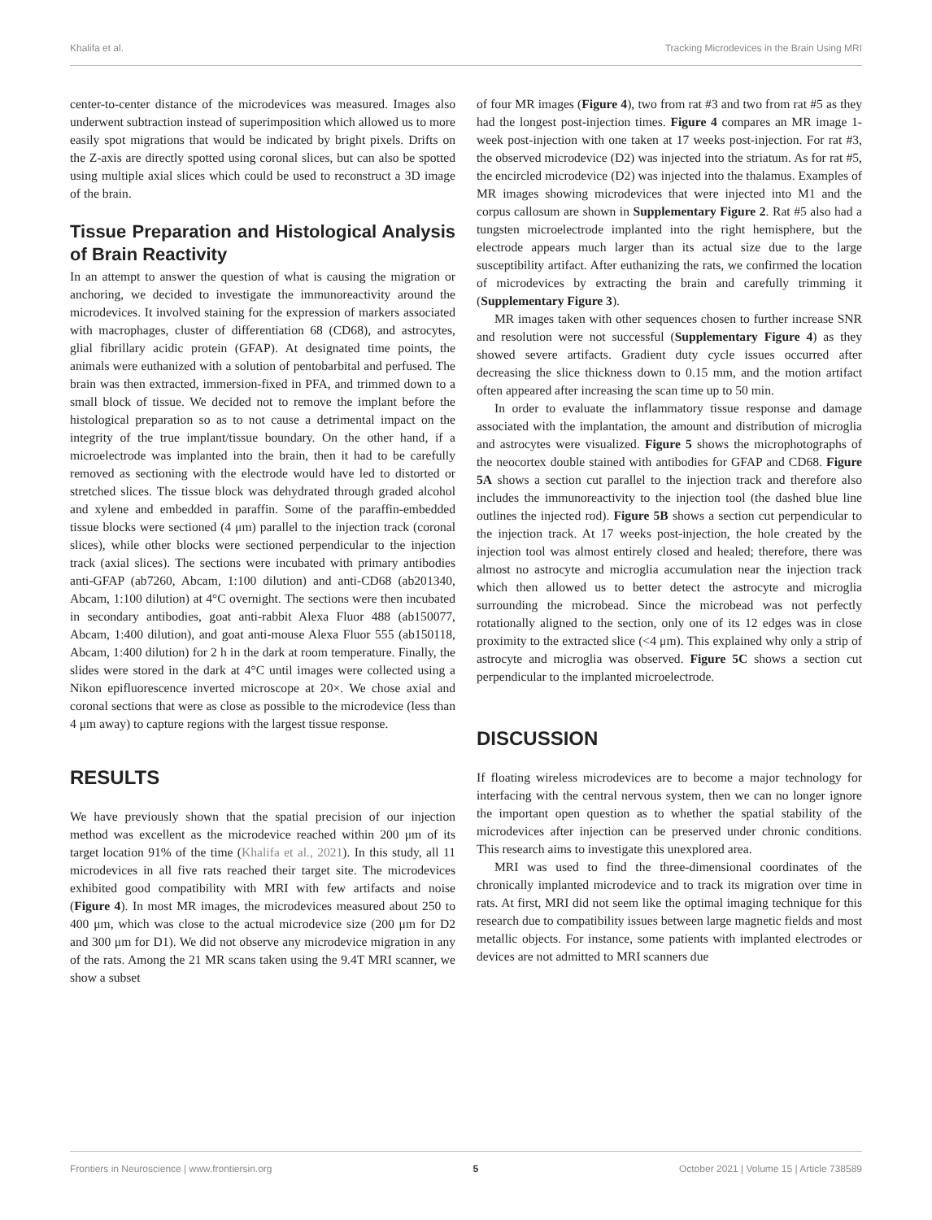Khalifa et al. Tracking Microdevices in the Brain Using MRI
center-to-center distance of the microdevices was measured. Images also underwent subtraction instead of superimposition which allowed us to more easily spot migrations that would be indicated by bright pixels. Drifts on the Z-axis are directly spotted using coronal slices, but can also be spotted using multiple axial slices which could be used to reconstruct a 3D image of the brain.
Tissue Preparation and Histological Analysis of Brain Reactivity
In an attempt to answer the question of what is causing the migration or anchoring, we decided to investigate the immunoreactivity around the microdevices. It involved staining for the expression of markers associated with macrophages, cluster of differentiation 68 (CD68), and astrocytes, glial fibrillary acidic protein (GFAP). At designated time points, the animals were euthanized with a solution of pentobarbital and perfused. The brain was then extracted, immersion-fixed in PFA, and trimmed down to a small block of tissue. We decided not to remove the implant before the histological preparation so as to not cause a detrimental impact on the integrity of the true implant/tissue boundary. On the other hand, if a microelectrode was implanted into the brain, then it had to be carefully removed as sectioning with the electrode would have led to distorted or stretched slices. The tissue block was dehydrated through graded alcohol and xylene and embedded in paraffin. Some of the paraffin-embedded tissue blocks were sectioned (4 μm) parallel to the injection track (coronal slices), while other blocks were sectioned perpendicular to the injection track (axial slices). The sections were incubated with primary antibodies anti-GFAP (ab7260, Abcam, 1:100 dilution) and anti-CD68 (ab201340, Abcam, 1:100 dilution) at 4°C overnight. The sections were then incubated in secondary antibodies, goat anti-rabbit Alexa Fluor 488 (ab150077, Abcam, 1:400 dilution), and goat anti-mouse Alexa Fluor 555 (ab150118, Abcam, 1:400 dilution) for 2 h in the dark at room temperature. Finally, the slides were stored in the dark at 4°C until images were collected using a Nikon epifluorescence inverted microscope at 20×. We chose axial and coronal sections that were as close as possible to the microdevice (less than 4 μm away) to capture regions with the largest tissue response.
RESULTS
We have previously shown that the spatial precision of our injection method was excellent as the microdevice reached within 200 μm of its target location 91% of the time (Khalifa et al., 2021). In this study, all 11 microdevices in all five rats reached their target site. The microdevices exhibited good compatibility with MRI with few artifacts and noise (Figure 4). In most MR images, the microdevices measured about 250 to 400 μm, which was close to the actual microdevice size (200 μm for D2 and 300 μm for D1). We did not observe any microdevice migration in any of the rats. Among the 21 MR scans taken using the 9.4T MRI scanner, we show a subset
of four MR images (Figure 4), two from rat #3 and two from rat #5 as they had the longest post-injection times. Figure 4 compares an MR image 1-week post-injection with one taken at 17 weeks post-injection. For rat #3, the observed microdevice (D2) was injected into the striatum. As for rat #5, the encircled microdevice (D2) was injected into the thalamus. Examples of MR images showing microdevices that were injected into M1 and the corpus callosum are shown in Supplementary Figure 2. Rat #5 also had a tungsten microelectrode implanted into the right hemisphere, but the electrode appears much larger than its actual size due to the large susceptibility artifact. After euthanizing the rats, we confirmed the location of microdevices by extracting the brain and carefully trimming it (Supplementary Figure 3).
MR images taken with other sequences chosen to further increase SNR and resolution were not successful (Supplementary Figure 4) as they showed severe artifacts. Gradient duty cycle issues occurred after decreasing the slice thickness down to 0.15 mm, and the motion artifact often appeared after increasing the scan time up to 50 min.
In order to evaluate the inflammatory tissue response and damage associated with the implantation, the amount and distribution of microglia and astrocytes were visualized. Figure 5 shows the microphotographs of the neocortex double stained with antibodies for GFAP and CD68. Figure 5A shows a section cut parallel to the injection track and therefore also includes the immunoreactivity to the injection tool (the dashed blue line outlines the injected rod). Figure 5B shows a section cut perpendicular to the injection track. At 17 weeks post-injection, the hole created by the injection tool was almost entirely closed and healed; therefore, there was almost no astrocyte and microglia accumulation near the injection track which then allowed us to better detect the astrocyte and microglia surrounding the microbead. Since the microbead was not perfectly rotationally aligned to the section, only one of its 12 edges was in close proximity to the extracted slice (<4 μm). This explained why only a strip of astrocyte and microglia was observed. Figure 5C shows a section cut perpendicular to the implanted microelectrode.
DISCUSSION
If floating wireless microdevices are to become a major technology for interfacing with the central nervous system, then we can no longer ignore the important open question as to whether the spatial stability of the microdevices after injection can be preserved under chronic conditions. This research aims to investigate this unexplored area.
MRI was used to find the three-dimensional coordinates of the chronically implanted microdevice and to track its migration over time in rats. At first, MRI did not seem like the optimal imaging technique for this research due to compatibility issues between large magnetic fields and most metallic objects. For instance, some patients with implanted electrodes or devices are not admitted to MRI scanners due
Frontiers in Neuroscience | www.frontiersin.org 5 October 2021 | Volume 15 | Article 738589